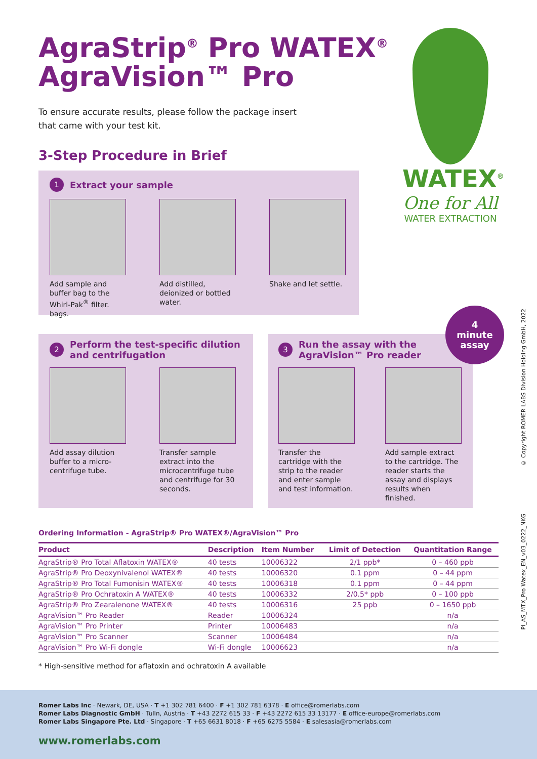AgraStrip<sup>®</sup> Pro WATEX<sup>®</sup>
AgraVision™ Pro
To ensure accurate results, please follow the package insert
that came with your test kit.
3-Step Procedure in Brief
WATEX<sup>®</sup>
One for All
WATER EXTRACTION
1 Extract your sample
Add sample and buffer bag to the Whirl-Pak<sup>®</sup> filter. bags.
Add distilled, deionized or bottled water.
Shake and let settle.
2 Perform the test-specific dilution
and centrifugation
Add assay dilution buffer to a micro-centrifuge tube.
Transfer sample extract into the microcentrifuge tube and centrifuge for 30 seconds.
3 Run the assay with the
AgraVision™ Pro reader
Transfer the cartridge with the strip to the reader and enter sample and test information.
Add sample extract to the cartridge. The reader starts the assay and displays results when finished.
4
minute
assay
© Copyright ROMER LABS Division Holding GmbH, 2022
PI_AS_MTX_Pro Watex_EN_v03_0222_NKG
Ordering Information - AgraStrip® Pro WATEX®/AgraVision™ Pro
| Product | Description | Item Number | Limit of Detection | Quantitation Range |
| --- | --- | --- | --- | --- |
| AgraStrip® Pro Total Aflatoxin WATEX® | 40 tests | 10006322 | 2/1 ppb* | 0 – 460 ppb |
| AgraStrip® Pro Deoxynivalenol WATEX® | 40 tests | 10006320 | 0.1 ppm | 0 – 44 ppm |
| AgraStrip® Pro Total Fumonisin WATEX® | 40 tests | 10006318 | 0.1 ppm | 0 – 44 ppm |
| AgraStrip® Pro Ochratoxin A WATEX® | 40 tests | 10006332 | 2/0.5* ppb | 0 – 100 ppb |
| AgraStrip® Pro Zearalenone WATEX® | 40 tests | 10006316 | 25 ppb | 0 – 1650 ppb |
| AgraVision™ Pro Reader | Reader | 10006324 | | n/a |
| AgraVision™ Pro Printer | Printer | 10006483 | | n/a |
| AgraVision™ Pro Scanner | Scanner | 10006484 | | n/a |
| AgraVision™ Pro Wi-Fi dongle | Wi-Fi dongle | 10006623 | | n/a |
* High-sensitive method for aflatoxin and ochratoxin A available
Romer Labs Inc · Newark, DE, USA · T +1 302 781 6400 · F +1 302 781 6378 · E office@romerlabs.com
Romer Labs Diagnostic GmbH · Tulln, Austria · T +43 2272 615 33 · F +43 2272 615 33 13177 · E office-europe@romerlabs.com
Romer Labs Singapore Pte. Ltd · Singapore · T +65 6631 8018 · F +65 6275 5584 · E salesasia@romerlabs.com
www.romerlabs.com